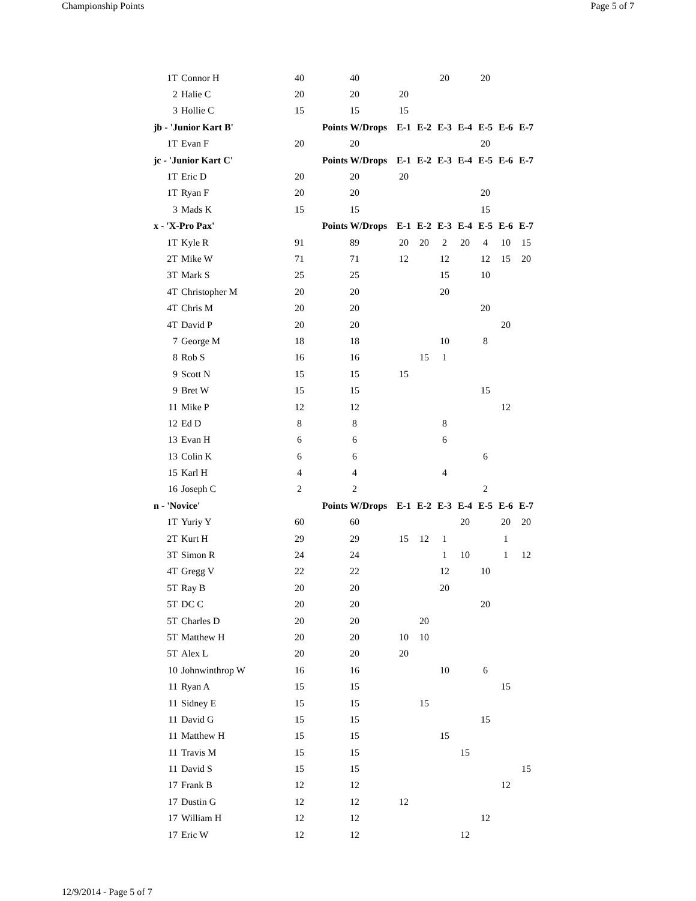Championship Points Page 5 of 7
| 1T | Connor H | 40 | 40 | | | 20 | | 20 | | |
| 2 | Halie C | 20 | 20 | 20 | | | | | | |
| 3 | Hollie C | 15 | 15 | 15 | | | | | | |
| jb - 'Junior Kart B' | | | Points W/Drops | E-1 | E-2 | E-3 | E-4 | E-5 | E-6 | E-7 |
| 1T | Evan F | 20 | 20 | | | | | 20 | | |
| jc - 'Junior Kart C' | | | Points W/Drops | E-1 | E-2 | E-3 | E-4 | E-5 | E-6 | E-7 |
| 1T | Eric D | 20 | 20 | 20 | | | | | | |
| 1T | Ryan F | 20 | 20 | | | | | 20 | | |
| 3 | Mads K | 15 | 15 | | | | | 15 | | |
| x - 'X-Pro Pax' | | | Points W/Drops | E-1 | E-2 | E-3 | E-4 | E-5 | E-6 | E-7 |
| 1T | Kyle R | 91 | 89 | 20 | 20 | 2 | 20 | 4 | 10 | 15 |
| 2T | Mike W | 71 | 71 | 12 | | 12 | | 12 | 15 | 20 |
| 3T | Mark S | 25 | 25 | | | 15 | | 10 | | |
| 4T | Christopher M | 20 | 20 | | | 20 | | | | |
| 4T | Chris M | 20 | 20 | | | | | 20 | | |
| 4T | David P | 20 | 20 | | | | | | 20 | |
| 7 | George M | 18 | 18 | | | 10 | | 8 | | |
| 8 | Rob S | 16 | 16 | | 15 | 1 | | | | |
| 9 | Scott N | 15 | 15 | 15 | | | | | | |
| 9 | Bret W | 15 | 15 | | | | | 15 | | |
| 11 | Mike P | 12 | 12 | | | | | | 12 | |
| 12 | Ed D | 8 | 8 | | | 8 | | | | |
| 13 | Evan H | 6 | 6 | | | 6 | | | | |
| 13 | Colin K | 6 | 6 | | | | | 6 | | |
| 15 | Karl H | 4 | 4 | | | 4 | | | | |
| 16 | Joseph C | 2 | 2 | | | | | 2 | | |
| n - 'Novice' | | | Points W/Drops | E-1 | E-2 | E-3 | E-4 | E-5 | E-6 | E-7 |
| 1T | Yuriy Y | 60 | 60 | | | | 20 | | 20 | 20 |
| 2T | Kurt H | 29 | 29 | 15 | 12 | 1 | | | 1 | |
| 3T | Simon R | 24 | 24 | | | 1 | 10 | | 1 | 12 |
| 4T | Gregg V | 22 | 22 | | | 12 | | 10 | | |
| 5T | Ray B | 20 | 20 | | | 20 | | | | |
| 5T | DC C | 20 | 20 | | | | | 20 | | |
| 5T | Charles D | 20 | 20 | | 20 | | | | | |
| 5T | Matthew H | 20 | 20 | 10 | 10 | | | | | |
| 5T | Alex L | 20 | 20 | 20 | | | | | | |
| 10 | Johnwinthrop W | 16 | 16 | | | 10 | | 6 | | |
| 11 | Ryan A | 15 | 15 | | | | | | 15 | |
| 11 | Sidney E | 15 | 15 | | 15 | | | | | |
| 11 | David G | 15 | 15 | | | | | 15 | | |
| 11 | Matthew H | 15 | 15 | | | 15 | | | | |
| 11 | Travis M | 15 | 15 | | | | 15 | | | |
| 11 | David S | 15 | 15 | | | | | | | 15 |
| 17 | Frank B | 12 | 12 | | | | | | 12 | |
| 17 | Dustin G | 12 | 12 | 12 | | | | | | |
| 17 | William H | 12 | 12 | | | | | 12 | | |
| 17 | Eric W | 12 | 12 | | | | 12 | | | |
12/9/2014 - Page 5 of 7